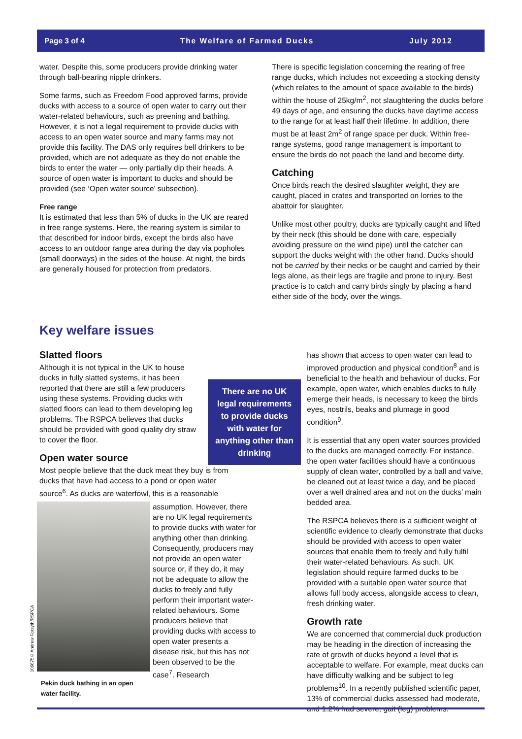Page 3 of 4 The Welfare of Farmed Ducks July 2012
water. Despite this, some producers provide drinking water through ball-bearing nipple drinkers.
Some farms, such as Freedom Food approved farms, provide ducks with access to a source of open water to carry out their water-related behaviours, such as preening and bathing. However, it is not a legal requirement to provide ducks with access to an open water source and many farms may not provide this facility. The DAS only requires bell drinkers to be provided, which are not adequate as they do not enable the birds to enter the water — only partially dip their heads. A source of open water is important to ducks and should be provided (see ‘Open water source’ subsection).
Free range
It is estimated that less than 5% of ducks in the UK are reared in free range systems. Here, the rearing system is similar to that described for indoor birds, except the birds also have access to an outdoor range area during the day via popholes (small doorways) in the sides of the house. At night, the birds are generally housed for protection from predators.
There is specific legislation concerning the rearing of free range ducks, which includes not exceeding a stocking density (which relates to the amount of space available to the birds) within the house of 25kg/m<sup>2</sup>, not slaughtering the ducks before 49 days of age, and ensuring the ducks have daytime access to the range for at least half their lifetime. In addition, there must be at least 2m<sup>2</sup> of range space per duck. Within free-range systems, good range management is important to ensure the birds do not poach the land and become dirty.
Catching
Once birds reach the desired slaughter weight, they are caught, placed in crates and transported on lorries to the abattoir for slaughter.
Unlike most other poultry, ducks are typically caught and lifted by their neck (this should be done with care, especially avoiding pressure on the wind pipe) until the catcher can support the ducks weight with the other hand. Ducks should not be carried by their necks or be caught and carried by their legs alone, as their legs are fragile and prone to injury. Best practice is to catch and carry birds singly by placing a hand either side of the body, over the wings.
Key welfare issues
Slatted floors
Although it is not typical in the UK to house ducks in fully slatted systems, it has been reported that there are still a few producers using these systems. Providing ducks with slatted floors can lead to them developing leg problems. The RSPCA believes that ducks should be provided with good quality dry straw to cover the floor.
Open water source
Most people believe that the duck meat they buy is from ducks that have had access to a pond or open water source<sup>6</sup>. As ducks are waterfowl, this is a reasonable
There are no UK legal requirements to provide ducks with water for anything other than drinking
has shown that access to open water can lead to improved production and physical condition<sup>8</sup> and is beneficial to the health and behaviour of ducks. For example, open water, which enables ducks to fully emerge their heads, is necessary to keep the birds eyes, nostrils, beaks and plumage in good condition<sup>9</sup>.
It is essential that any open water sources provided to the ducks are managed correctly. For instance, the open water facilities should have a continuous supply of clean water, controlled by a ball and valve, be cleaned out at least twice a day, and be placed over a well drained area and not on the ducks’ main bedded area.
The RSPCA believes there is a sufficient weight of scientific evidence to clearly demonstrate that ducks should be provided with access to open water sources that enable them to freely and fully fulfil their water-related behaviours. As such, UK legislation should require farmed ducks to be provided with a suitable open water source that allows full body access, alongside access to clean, fresh drinking water.
Growth rate
We are concerned that commercial duck production may be heading in the direction of increasing the rate of growth of ducks beyond a level that is acceptable to welfare. For example, meat ducks can have difficulty walking and be subject to leg problems<sup>10</sup>. In a recently published scientific paper, 13% of commercial ducks assessed had moderate, and 1.2% had severe, gait (leg) problems.
assumption. However, there are no UK legal requirements to provide ducks with water for anything other than drinking. Consequently, producers may not provide an open water source or, if they do, it may not be adequate to allow the ducks to freely and fully perform their important water-related behaviours. Some producers believe that providing ducks with access to open water presents a disease risk, but this has not been observed to be the case<sup>7</sup>. Research
Pekin duck bathing in an open water facility.
106675©Andrew Forsyth/RSPCA